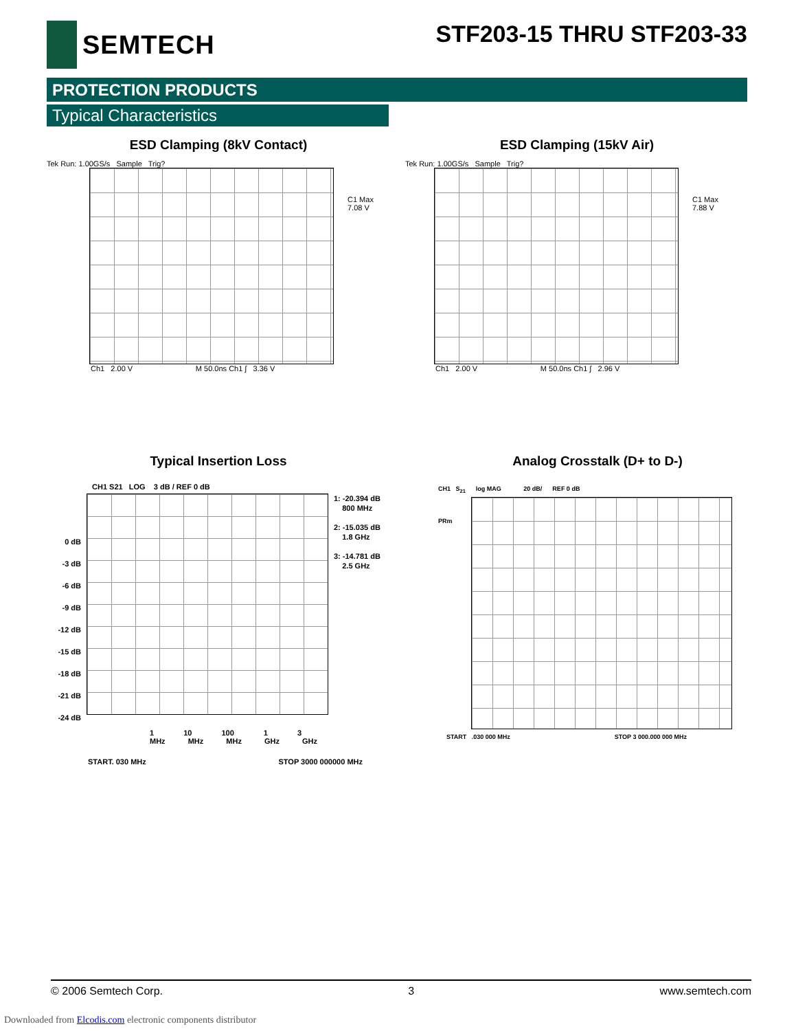SEMTECH STF203-15 THRU STF203-33
PROTECTION PRODUCTS
Typical Characteristics
ESD Clamping (8kV Contact)
Tek Run: 1.00GS/s Sample Trig?
C1 Max
7.08 V
Ch1 2.00 V M 50.0ns Ch1 ∫ 3.36 V
ESD Clamping (15kV Air)
Tek Run: 1.00GS/s Sample Trig?
C1 Max
7.88 V
Ch1 2.00 V M 50.0ns Ch1 ∫ 2.96 V
Typical Insertion Loss
CH1 S21 LOG 3 dB / REF 0 dB
0 dB
-3 dB
-6 dB
-9 dB
-12 dB
-15 dB
-18 dB
-21 dB
-24 dB
1: -20.394 dB
800 MHz
2: -15.035 dB
1.8 GHz
3: -14.781 dB
2.5 GHz
1 10 100 1 3
MHz MHz MHz GHz GHz
START. 030 MHz STOP 3000 000000 MHz
Analog Crosstalk (D+ to D-)
CH1 S<sub>21</sub> log MAG 20 dB/ REF 0 dB
PRm
START .030 000 MHz STOP 3 000.000 000 MHz
© 2006 Semtech Corp. 3 www.semtech.com
Downloaded from Elcodis.com electronic components distributor